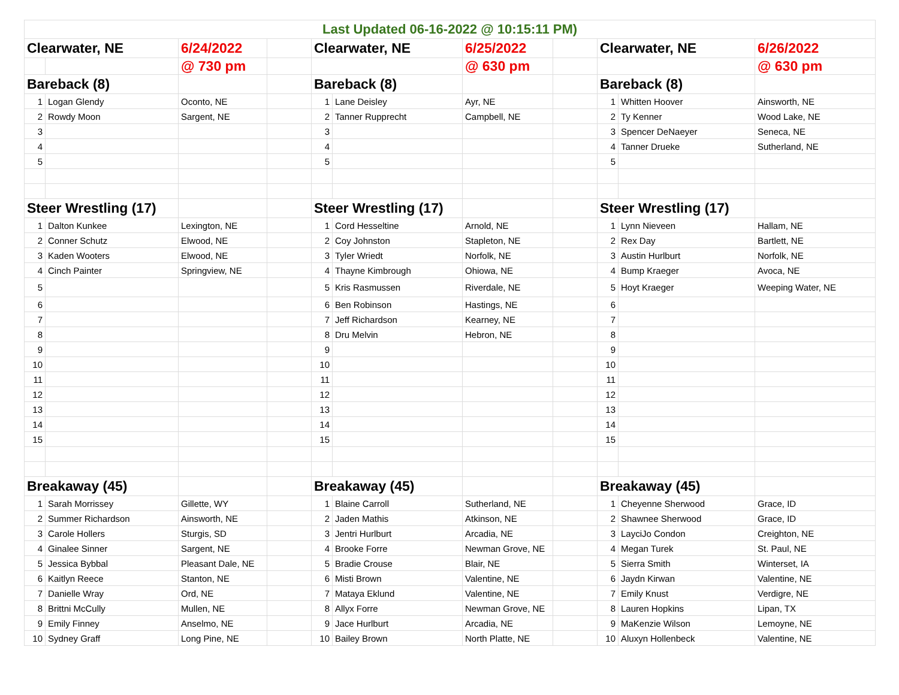| Last Updated 06-16-2022 @ 10:15:11 PM) | | | | | | | | | | |
| Clearwater, NE | | 6/24/2022 | | Clearwater, NE | | 6/25/2022 | | Clearwater, NE | | 6/26/2022 |
| | | @ 730 pm | | | | @ 630 pm | | | | @ 630 pm |
| Bareback (8) | | | | Bareback (8) | | | | Bareback (8) | | |
| 1 | Logan Glendy | Oconto, NE | | 1 | Lane Deisley | Ayr, NE | | 1 | Whitten Hoover | Ainsworth, NE |
| 2 | Rowdy Moon | Sargent, NE | | 2 | Tanner Rupprecht | Campbell, NE | | 2 | Ty Kenner | Wood Lake, NE |
| 3 | | | | 3 | | | | 3 | Spencer DeNaeyer | Seneca, NE |
| 4 | | | | 4 | | | | 4 | Tanner Drueke | Sutherland, NE |
| 5 | | | | 5 | | | | 5 | | |
| Steer Wrestling (17) | | | | Steer Wrestling (17) | | | | Steer Wrestling (17) | | |
| 1 | Dalton Kunkee | Lexington, NE | | 1 | Cord Hesseltine | Arnold, NE | | 1 | Lynn Nieveen | Hallam, NE |
| 2 | Conner Schutz | Elwood, NE | | 2 | Coy Johnston | Stapleton, NE | | 2 | Rex Day | Bartlett, NE |
| 3 | Kaden Wooters | Elwood, NE | | 3 | Tyler Wriedt | Norfolk, NE | | 3 | Austin Hurlburt | Norfolk, NE |
| 4 | Cinch Painter | Springview, NE | | 4 | Thayne Kimbrough | Ohiowa, NE | | 4 | Bump Kraeger | Avoca, NE |
| 5 | | | | 5 | Kris Rasmussen | Riverdale, NE | | 5 | Hoyt Kraeger | Weeping Water, NE |
| 6 | | | | 6 | Ben Robinson | Hastings, NE | | 6 | | |
| 7 | | | | 7 | Jeff Richardson | Kearney, NE | | 7 | | |
| 8 | | | | 8 | Dru Melvin | Hebron, NE | | 8 | | |
| 9 | | | | 9 | | | | 9 | | |
| 10 | | | | 10 | | | | 10 | | |
| 11 | | | | 11 | | | | 11 | | |
| 12 | | | | 12 | | | | 12 | | |
| 13 | | | | 13 | | | | 13 | | |
| 14 | | | | 14 | | | | 14 | | |
| 15 | | | | 15 | | | | 15 | | |
| Breakaway (45) | | | | Breakaway (45) | | | | Breakaway (45) | | |
| 1 | Sarah Morrissey | Gillette, WY | | 1 | Blaine Carroll | Sutherland, NE | | 1 | Cheyenne Sherwood | Grace, ID |
| 2 | Summer Richardson | Ainsworth, NE | | 2 | Jaden Mathis | Atkinson, NE | | 2 | Shawnee Sherwood | Grace, ID |
| 3 | Carole Hollers | Sturgis, SD | | 3 | Jentri Hurlburt | Arcadia, NE | | 3 | LayciJo Condon | Creighton, NE |
| 4 | Ginalee Sinner | Sargent, NE | | 4 | Brooke Forre | Newman Grove, NE | | 4 | Megan Turek | St. Paul, NE |
| 5 | Jessica Bybbal | Pleasant Dale, NE | | 5 | Bradie Crouse | Blair, NE | | 5 | Sierra Smith | Winterset, IA |
| 6 | Kaitlyn Reece | Stanton, NE | | 6 | Misti Brown | Valentine, NE | | 6 | Jaydn Kirwan | Valentine, NE |
| 7 | Danielle Wray | Ord, NE | | 7 | Mataya Eklund | Valentine, NE | | 7 | Emily Knust | Verdigre, NE |
| 8 | Brittni McCully | Mullen, NE | | 8 | Allyx Forre | Newman Grove, NE | | 8 | Lauren Hopkins | Lipan, TX |
| 9 | Emily Finney | Anselmo, NE | | 9 | Jace Hurlburt | Arcadia, NE | | 9 | MaKenzie Wilson | Lemoyne, NE |
| 10 | Sydney Graff | Long Pine, NE | | 10 | Bailey Brown | North Platte, NE | | 10 | Aluxyn Hollenbeck | Valentine, NE |